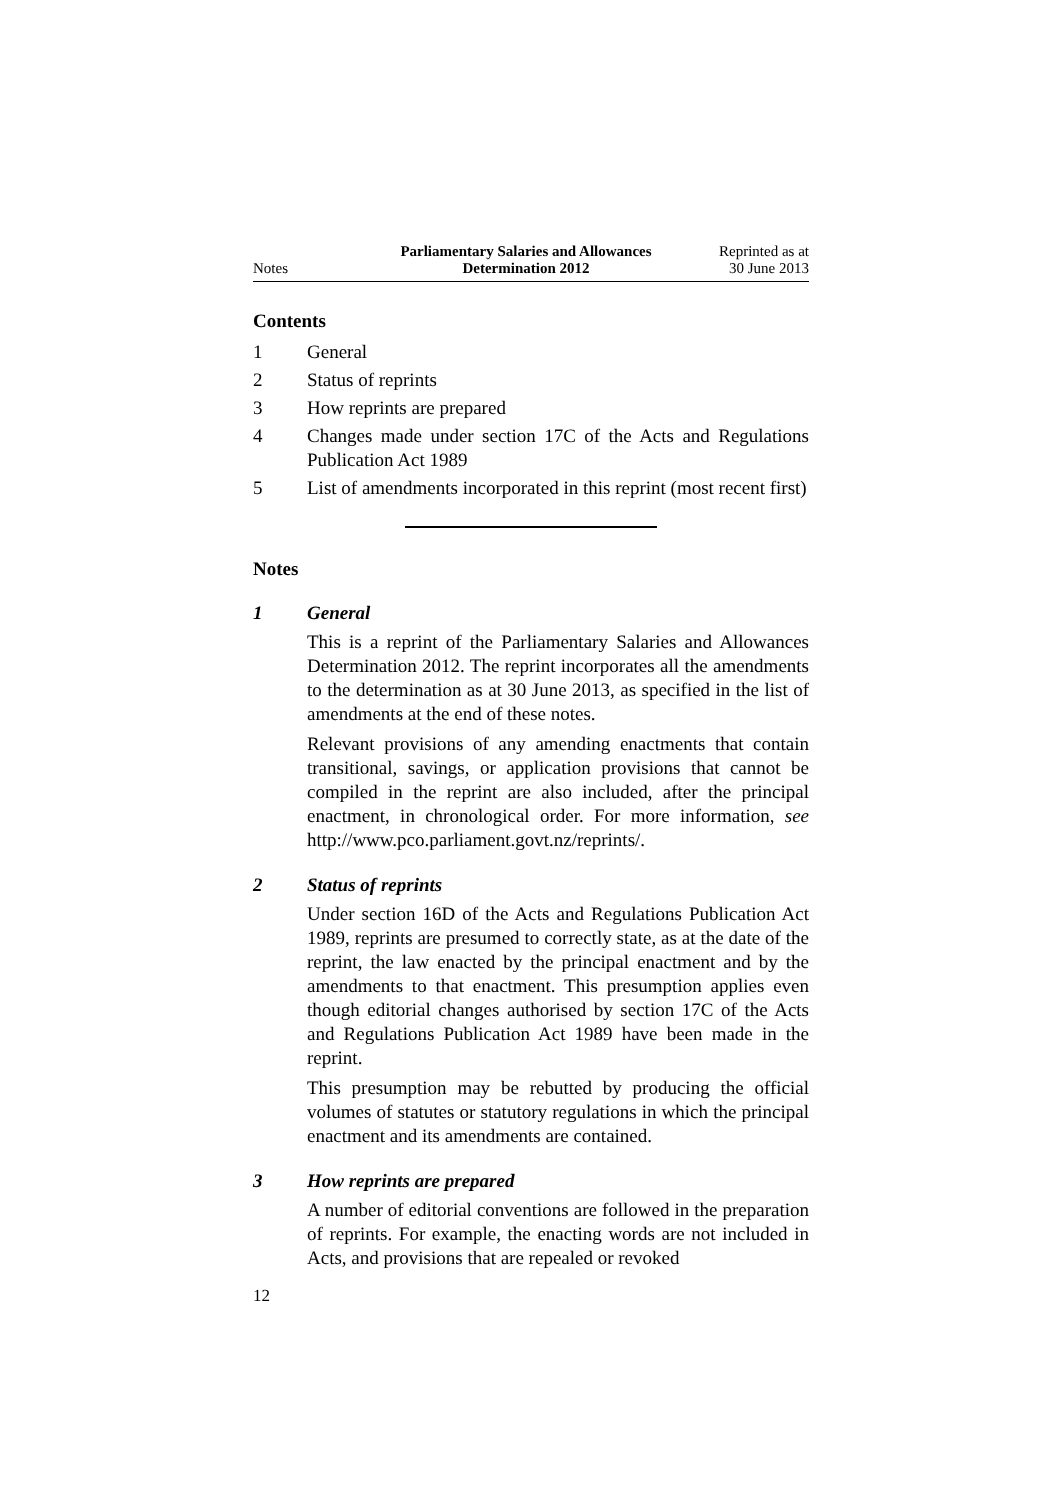Notes
Parliamentary Salaries and Allowances
Determination 2012
Reprinted as at
30 June 2013
Contents
1 General
2 Status of reprints
3 How reprints are prepared
4 Changes made under section 17C of the Acts and Regulations Publication Act 1989
5 List of amendments incorporated in this reprint (most recent first)
Notes
1 General
This is a reprint of the Parliamentary Salaries and Allowances Determination 2012. The reprint incorporates all the amendments to the determination as at 30 June 2013, as specified in the list of amendments at the end of these notes.
Relevant provisions of any amending enactments that contain transitional, savings, or application provisions that cannot be compiled in the reprint are also included, after the principal enactment, in chronological order. For more information, see http://www.pco.parliament.govt.nz/reprints/.
2 Status of reprints
Under section 16D of the Acts and Regulations Publication Act 1989, reprints are presumed to correctly state, as at the date of the reprint, the law enacted by the principal enactment and by the amendments to that enactment. This presumption applies even though editorial changes authorised by section 17C of the Acts and Regulations Publication Act 1989 have been made in the reprint.
This presumption may be rebutted by producing the official volumes of statutes or statutory regulations in which the principal enactment and its amendments are contained.
3 How reprints are prepared
A number of editorial conventions are followed in the preparation of reprints. For example, the enacting words are not included in Acts, and provisions that are repealed or revoked
12